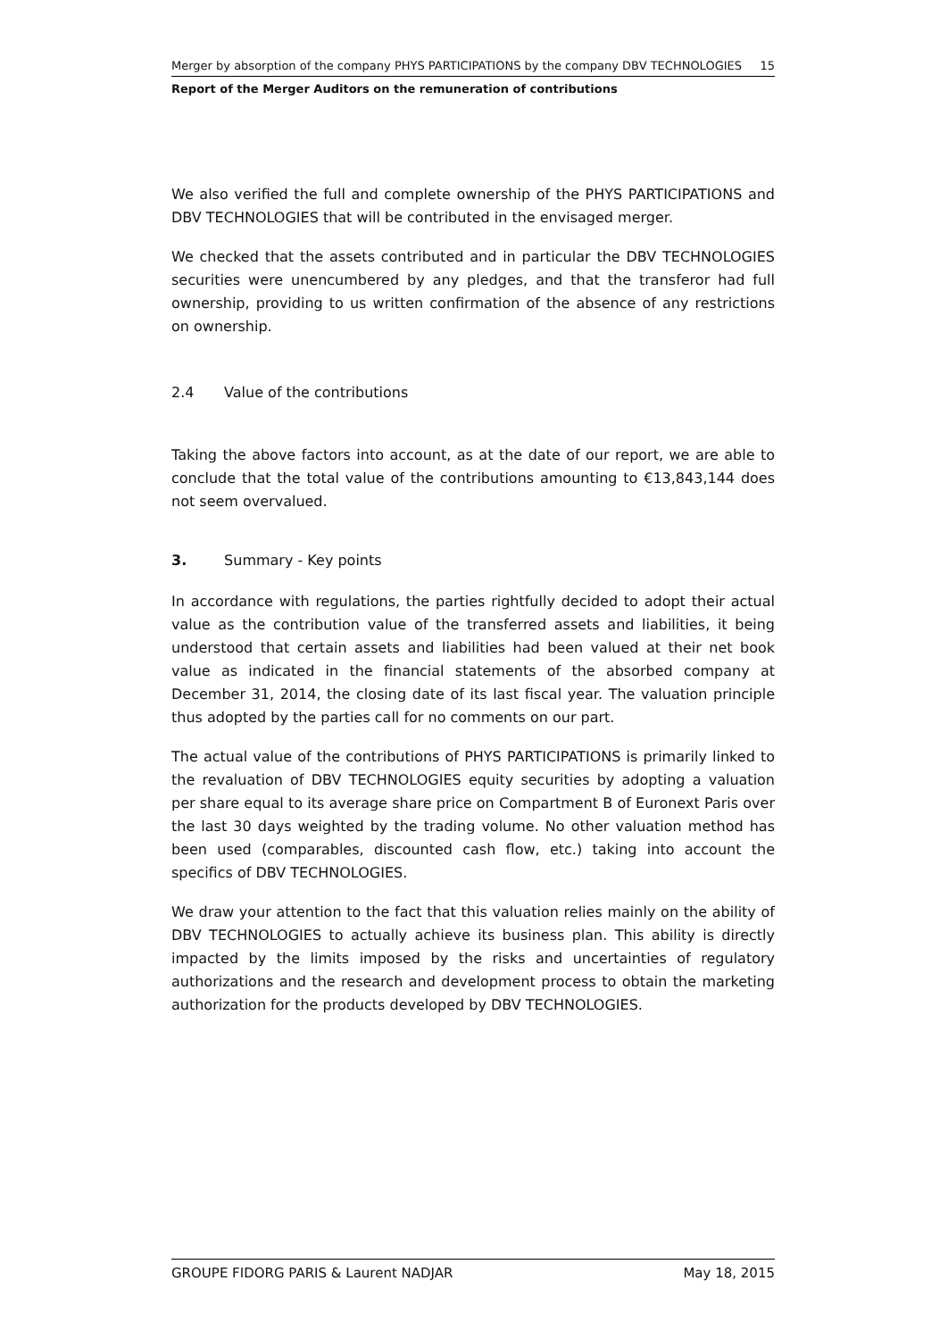Merger by absorption of the company PHYS PARTICIPATIONS by the company DBV TECHNOLOGIES 15
Report of the Merger Auditors on the remuneration of contributions
We also verified the full and complete ownership of the PHYS PARTICIPATIONS and DBV TECHNOLOGIES that will be contributed in the envisaged merger.
We checked that the assets contributed and in particular the DBV TECHNOLOGIES securities were unencumbered by any pledges, and that the transferor had full ownership, providing to us written confirmation of the absence of any restrictions on ownership.
2.4 Value of the contributions
Taking the above factors into account, as at the date of our report, we are able to conclude that the total value of the contributions amounting to €13,843,144 does not seem overvalued.
3. Summary - Key points
In accordance with regulations, the parties rightfully decided to adopt their actual value as the contribution value of the transferred assets and liabilities, it being understood that certain assets and liabilities had been valued at their net book value as indicated in the financial statements of the absorbed company at December 31, 2014, the closing date of its last fiscal year. The valuation principle thus adopted by the parties call for no comments on our part.
The actual value of the contributions of PHYS PARTICIPATIONS is primarily linked to the revaluation of DBV TECHNOLOGIES equity securities by adopting a valuation per share equal to its average share price on Compartment B of Euronext Paris over the last 30 days weighted by the trading volume. No other valuation method has been used (comparables, discounted cash flow, etc.) taking into account the specifics of DBV TECHNOLOGIES.
We draw your attention to the fact that this valuation relies mainly on the ability of DBV TECHNOLOGIES to actually achieve its business plan. This ability is directly impacted by the limits imposed by the risks and uncertainties of regulatory authorizations and the research and development process to obtain the marketing authorization for the products developed by DBV TECHNOLOGIES.
GROUPE FIDORG PARIS & Laurent NADJAR May 18, 2015